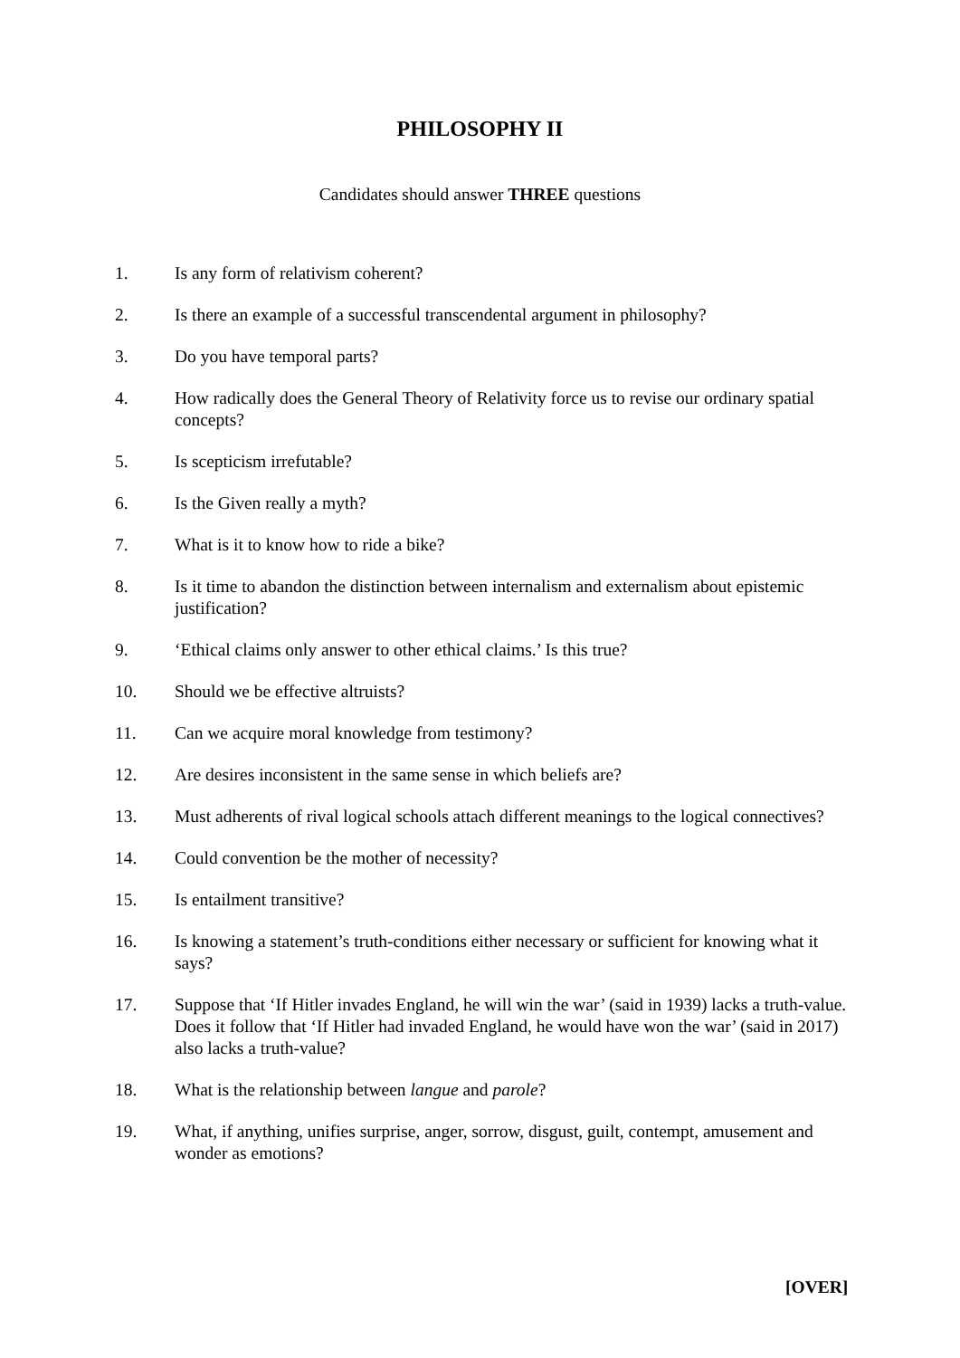PHILOSOPHY II
Candidates should answer THREE questions
1. Is any form of relativism coherent?
2. Is there an example of a successful transcendental argument in philosophy?
3. Do you have temporal parts?
4. How radically does the General Theory of Relativity force us to revise our ordinary spatial concepts?
5. Is scepticism irrefutable?
6. Is the Given really a myth?
7. What is it to know how to ride a bike?
8. Is it time to abandon the distinction between internalism and externalism about epistemic justification?
9. ‘Ethical claims only answer to other ethical claims.’ Is this true?
10. Should we be effective altruists?
11. Can we acquire moral knowledge from testimony?
12. Are desires inconsistent in the same sense in which beliefs are?
13. Must adherents of rival logical schools attach different meanings to the logical connectives?
14. Could convention be the mother of necessity?
15. Is entailment transitive?
16. Is knowing a statement’s truth-conditions either necessary or sufficient for knowing what it says?
17. Suppose that ‘If Hitler invades England, he will win the war’ (said in 1939) lacks a truth-value. Does it follow that ‘If Hitler had invaded England, he would have won the war’ (said in 2017) also lacks a truth-value?
18. What is the relationship between langue and parole?
19. What, if anything, unifies surprise, anger, sorrow, disgust, guilt, contempt, amusement and wonder as emotions?
[OVER]